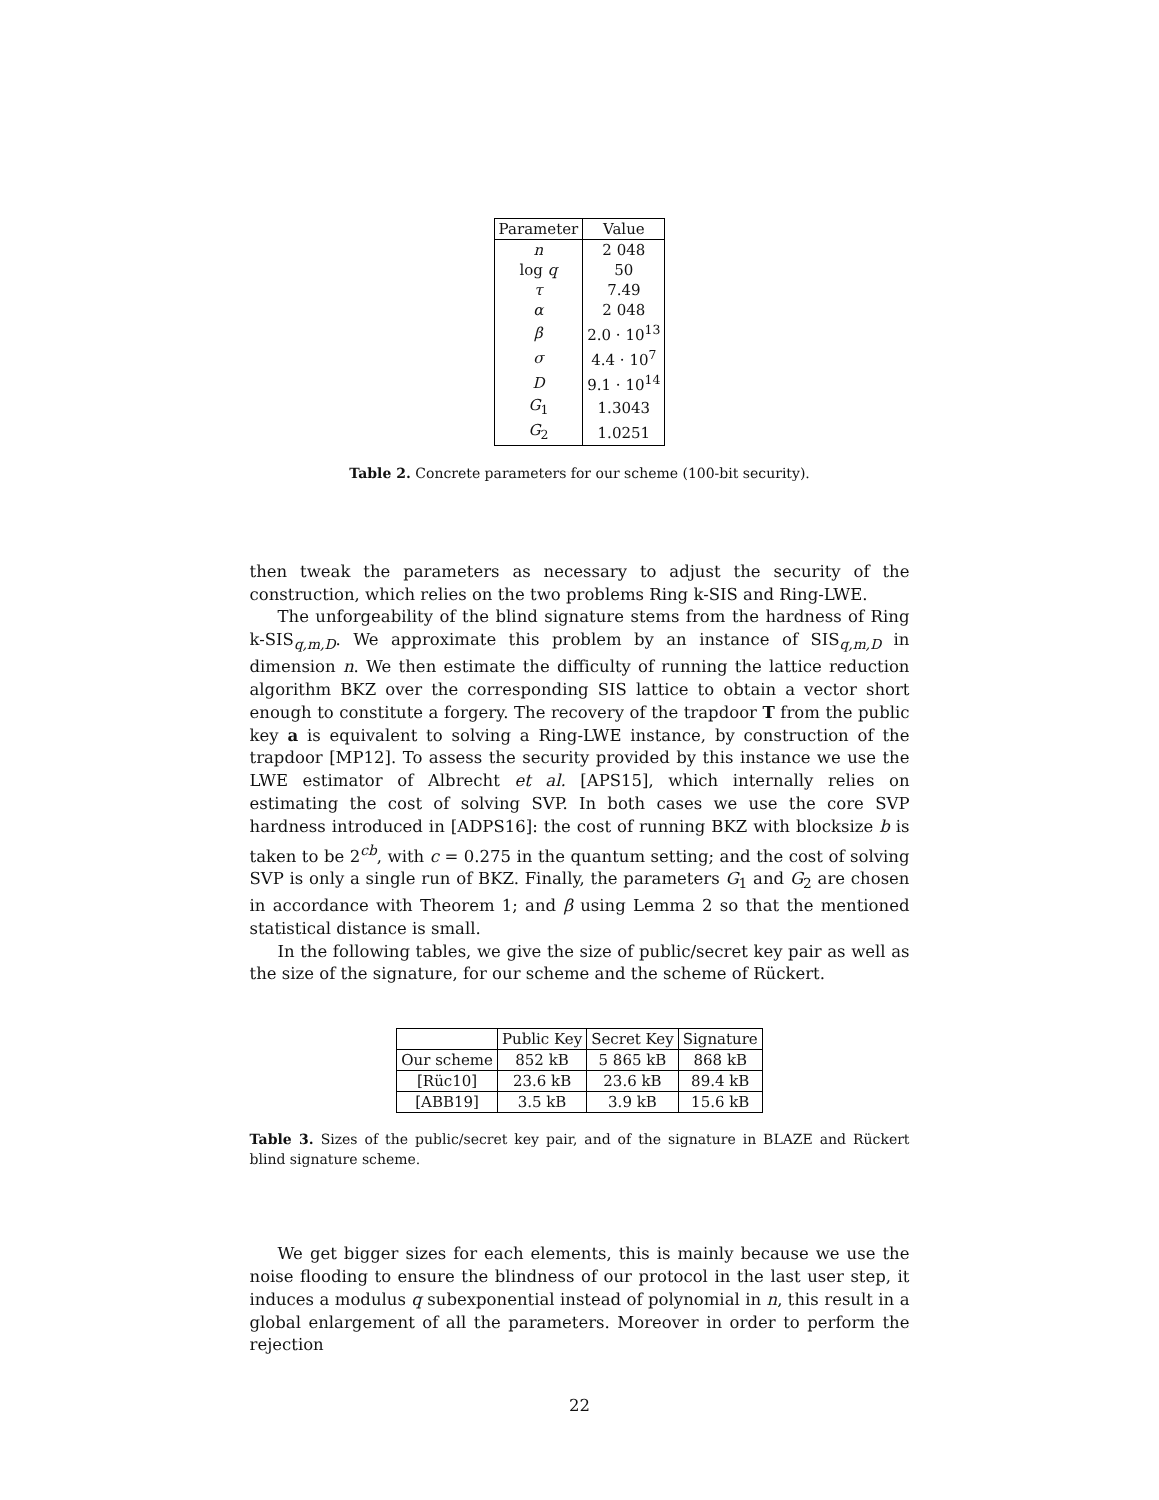| Parameter | Value |
| --- | --- |
| n | 2 048 |
| log q | 50 |
| τ | 7.49 |
| α | 2 048 |
| β | 2.0 · 10<sup>13</sup> |
| σ | 4.4 · 10<sup>7</sup> |
| D | 9.1 · 10<sup>14</sup> |
| G<sub>1</sub> | 1.3043 |
| G<sub>2</sub> | 1.0251 |
Table 2. Concrete parameters for our scheme (100-bit security).
then tweak the parameters as necessary to adjust the security of the construction, which relies on the two problems Ring k-SIS and Ring-LWE.
The unforgeability of the blind signature stems from the hardness of Ring k-SIS<sub>q,m,D</sub>. We approximate this problem by an instance of SIS<sub>q,m,D</sub> in dimension n. We then estimate the difficulty of running the lattice reduction algorithm BKZ over the corresponding SIS lattice to obtain a vector short enough to constitute a forgery. The recovery of the trapdoor T from the public key a is equivalent to solving a Ring-LWE instance, by construction of the trapdoor [MP12]. To assess the security provided by this instance we use the LWE estimator of Albrecht et al. [APS15], which internally relies on estimating the cost of solving SVP. In both cases we use the core SVP hardness introduced in [ADPS16]: the cost of running BKZ with blocksize b is taken to be 2<sup>cb</sup>, with c = 0.275 in the quantum setting; and the cost of solving SVP is only a single run of BKZ. Finally, the parameters G<sub>1</sub> and G<sub>2</sub> are chosen in accordance with Theorem 1; and β using Lemma 2 so that the mentioned statistical distance is small.
In the following tables, we give the size of public/secret key pair as well as the size of the signature, for our scheme and the scheme of Rückert.
| | Public Key | Secret Key | Signature |
| --- | --- | --- | --- |
| Our scheme | 852 kB | 5 865 kB | 868 kB |
| [Rüc10] | 23.6 kB | 23.6 kB | 89.4 kB |
| [ABB19] | 3.5 kB | 3.9 kB | 15.6 kB |
Table 3. Sizes of the public/secret key pair, and of the signature in BLAZE and Rückert blind signature scheme.
We get bigger sizes for each elements, this is mainly because we use the noise flooding to ensure the blindness of our protocol in the last user step, it induces a modulus q subexponential instead of polynomial in n, this result in a global enlargement of all the parameters. Moreover in order to perform the rejection
22